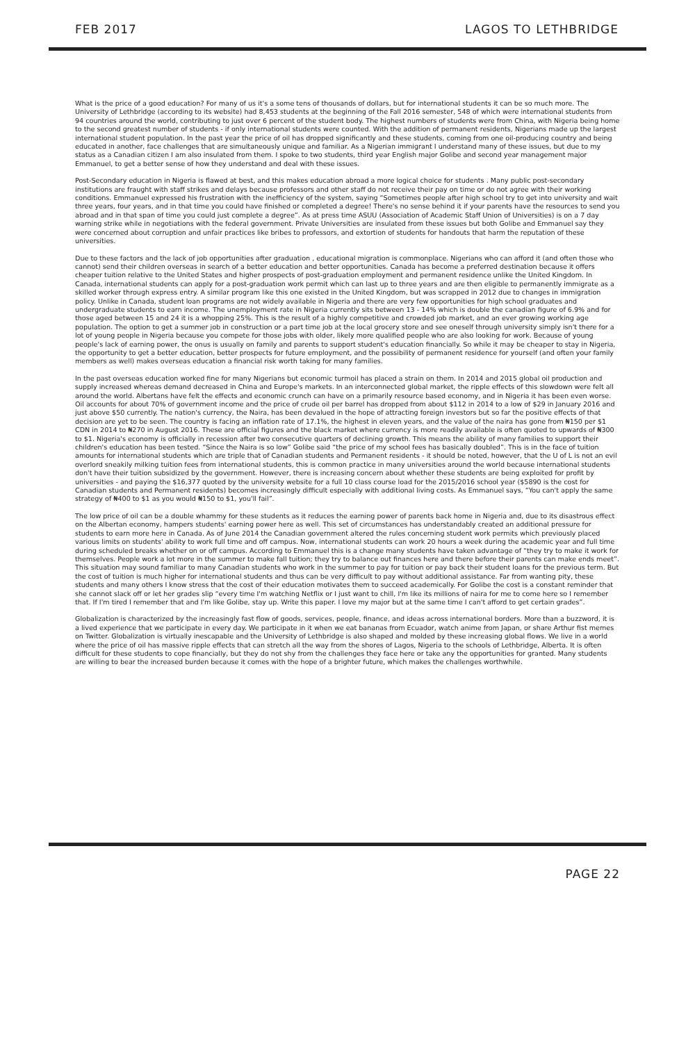FEB 2017 LAGOS TO LETHBRIDGE
What is the price of a good education? For many of us it's a some tens of thousands of dollars, but for international students it can be so much more. The University of Lethbridge (according to its website) had 8,453 students at the beginning of the Fall 2016 semester, 548 of which were international students from 94 countries around the world, contributing to just over 6 percent of the student body. The highest numbers of students were from China, with Nigeria being home to the second greatest number of students - if only international students were counted. With the addition of permanent residents, Nigerians made up the largest international student population. In the past year the price of oil has dropped significantly and these students, coming from one oil-producing country and being educated in another, face challenges that are simultaneously unique and familiar. As a Nigerian immigrant I understand many of these issues, but due to my status as a Canadian citizen I am also insulated from them. I spoke to two students, third year English major Golibe and second year management major Emmanuel, to get a better sense of how they understand and deal with these issues.
Post-Secondary education in Nigeria is flawed at best, and this makes education abroad a more logical choice for students . Many public post-secondary institutions are fraught with staff strikes and delays because professors and other staff do not receive their pay on time or do not agree with their working conditions. Emmanuel expressed his frustration with the inefficiency of the system, saying “Sometimes people after high school try to get into university and wait three years, four years, and in that time you could have finished or completed a degree! There's no sense behind it if your parents have the resources to send you abroad and in that span of time you could just complete a degree”. As at press time ASUU (Association of Academic Staff Union of Universities) is on a 7 day warning strike while in negotiations with the federal government. Private Universities are insulated from these issues but both Golibe and Emmanuel say they were concerned about corruption and unfair practices like bribes to professors, and extortion of students for handouts that harm the reputation of these universities.
Due to these factors and the lack of job opportunities after graduation , educational migration is commonplace. Nigerians who can afford it (and often those who cannot) send their children overseas in search of a better education and better opportunities. Canada has become a preferred destination because it offers cheaper tuition relative to the United States and higher prospects of post-graduation employment and permanent residence unlike the United Kingdom. In Canada, international students can apply for a post-graduation work permit which can last up to three years and are then eligible to permanently immigrate as a skilled worker through express entry. A similar program like this one existed in the United Kingdom, but was scrapped in 2012 due to changes in immigration policy. Unlike in Canada, student loan programs are not widely available in Nigeria and there are very few opportunities for high school graduates and undergraduate students to earn income. The unemployment rate in Nigeria currently sits between 13 - 14% which is double the canadian figure of 6.9% and for those aged between 15 and 24 it is a whopping 25%. This is the result of a highly competitive and crowded job market, and an ever growing working age population. The option to get a summer job in construction or a part time job at the local grocery store and see oneself through university simply isn't there for a lot of young people in Nigeria because you compete for those jobs with older, likely more qualified people who are also looking for work. Because of young people's lack of earning power, the onus is usually on family and parents to support student's education financially. So while it may be cheaper to stay in Nigeria, the opportunity to get a better education, better prospects for future employment, and the possibility of permanent residence for yourself (and often your family members as well) makes overseas education a financial risk worth taking for many families.
In the past overseas education worked fine for many Nigerians but economic turmoil has placed a strain on them. In 2014 and 2015 global oil production and supply increased whereas demand decreased in China and Europe's markets. In an interconnected global market, the ripple effects of this slowdown were felt all around the world. Albertans have felt the effects and economic crunch can have on a primarily resource based economy, and in Nigeria it has been even worse. Oil accounts for about 70% of government income and the price of crude oil per barrel has dropped from about $112 in 2014 to a low of $29 in January 2016 and just above $50 currently. The nation's currency, the Naira, has been devalued in the hope of attracting foreign investors but so far the positive effects of that decision are yet to be seen. The country is facing an inflation rate of 17.1%, the highest in eleven years, and the value of the naira has gone from ₦150 per $1 CDN in 2014 to ₦270 in August 2016. These are official figures and the black market where currency is more readily available is often quoted to upwards of ₦300 to $1. Nigeria's economy is officially in recession after two consecutive quarters of declining growth. This means the ability of many families to support their children's education has been tested. “Since the Naira is so low” Golibe said “the price of my school fees has basically doubled”. This is in the face of tuition amounts for international students which are triple that of Canadian students and Permanent residents - it should be noted, however, that the U of L is not an evil overlord sneakily milking tuition fees from international students, this is common practice in many universities around the world because international students don't have their tuition subsidized by the government. However, there is increasing concern about whether these students are being exploited for profit by universities - and paying the $16,377 quoted by the university website for a full 10 class course load for the 2015/2016 school year ($5890 is the cost for Canadian students and Permanent residents) becomes increasingly difficult especially with additional living costs. As Emmanuel says, “You can't apply the same strategy of ₦400 to $1 as you would ₦150 to $1, you'll fail”.
The low price of oil can be a double whammy for these students as it reduces the earning power of parents back home in Nigeria and, due to its disastrous effect on the Albertan economy, hampers students' earning power here as well. This set of circumstances has understandably created an additional pressure for students to earn more here in Canada. As of June 2014 the Canadian government altered the rules concerning student work permits which previously placed various limits on students' ability to work full time and off campus. Now, international students can work 20 hours a week during the academic year and full time during scheduled breaks whether on or off campus. According to Emmanuel this is a change many students have taken advantage of “they try to make it work for themselves. People work a lot more in the summer to make fall tuition; they try to balance out finances here and there before their parents can make ends meet”. This situation may sound familiar to many Canadian students who work in the summer to pay for tuition or pay back their student loans for the previous term. But the cost of tuition is much higher for international students and thus can be very difficult to pay without additional assistance. Far from wanting pity, these students and many others I know stress that the cost of their education motivates them to succeed academically. For Golibe the cost is a constant reminder that she cannot slack off or let her grades slip “every time I'm watching Netflix or I just want to chill, I'm like its millions of naira for me to come here so I remember that. If I'm tired I remember that and I'm like Golibe, stay up. Write this paper. I love my major but at the same time I can't afford to get certain grades”.
Globalization is characterized by the increasingly fast flow of goods, services, people, finance, and ideas across international borders. More than a buzzword, it is a lived experience that we participate in every day. We participate in it when we eat bananas from Ecuador, watch anime from Japan, or share Arthur fist memes on Twitter. Globalization is virtually inescapable and the University of Lethbridge is also shaped and molded by these increasing global flows. We live in a world where the price of oil has massive ripple effects that can stretch all the way from the shores of Lagos, Nigeria to the schools of Lethbridge, Alberta. It is often difficult for these students to cope financially, but they do not shy from the challenges they face here or take any the opportunities for granted. Many students are willing to bear the increased burden because it comes with the hope of a brighter future, which makes the challenges worthwhile.
PAGE 22